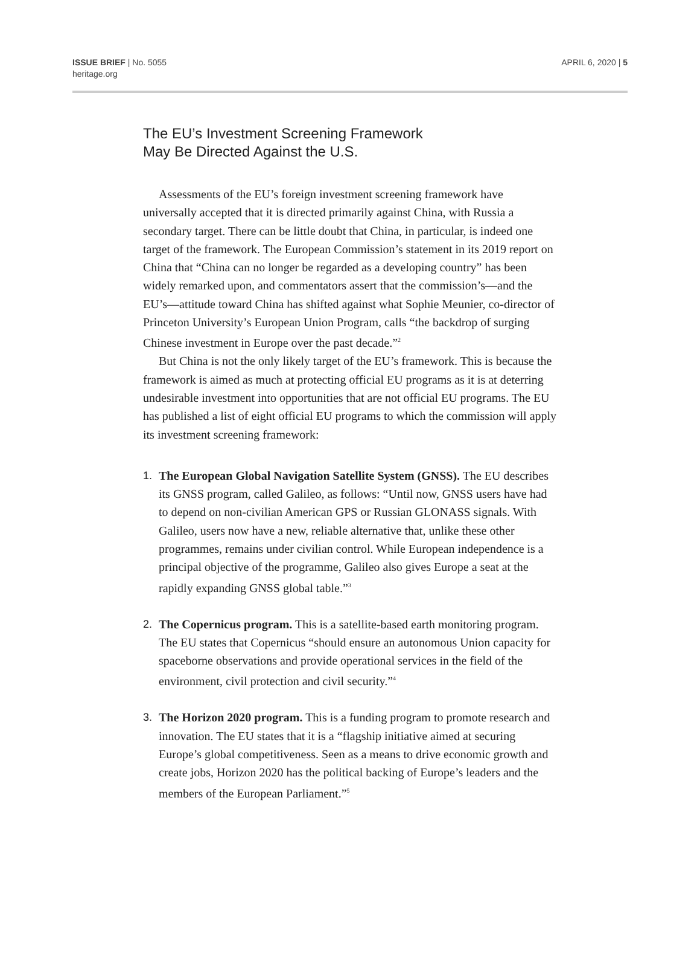ISSUE BRIEF | No. 5055
heritage.org
APRIL 6, 2020 | 5
The EU’s Investment Screening Framework
May Be Directed Against the U.S.
Assessments of the EU’s foreign investment screening framework have universally accepted that it is directed primarily against China, with Russia a secondary target. There can be little doubt that China, in particular, is indeed one target of the framework. The European Commission’s statement in its 2019 report on China that “China can no longer be regarded as a developing country” has been widely remarked upon, and commentators assert that the commission’s—and the EU’s—attitude toward China has shifted against what Sophie Meunier, co-director of Princeton University’s European Union Program, calls “the backdrop of surging Chinese investment in Europe over the past decade.”<sup>2</sup>
But China is not the only likely target of the EU’s framework. This is because the framework is aimed as much at protecting official EU programs as it is at deterring undesirable investment into opportunities that are not official EU programs. The EU has published a list of eight official EU programs to which the commission will apply its investment screening framework:
1. The European Global Navigation Satellite System (GNSS). The EU describes its GNSS program, called Galileo, as follows: “Until now, GNSS users have had to depend on non-civilian American GPS or Russian GLONASS signals. With Galileo, users now have a new, reliable alternative that, unlike these other programmes, remains under civilian control. While European independence is a principal objective of the programme, Galileo also gives Europe a seat at the rapidly expanding GNSS global table.”<sup>3</sup>
2. The Copernicus program. This is a satellite-based earth monitoring program. The EU states that Copernicus “should ensure an autonomous Union capacity for spaceborne observations and provide operational services in the field of the environment, civil protection and civil security.”<sup>4</sup>
3. The Horizon 2020 program. This is a funding program to promote research and innovation. The EU states that it is a “flagship initiative aimed at securing Europe’s global competitiveness. Seen as a means to drive economic growth and create jobs, Horizon 2020 has the political backing of Europe’s leaders and the members of the European Parliament.”<sup>5</sup>